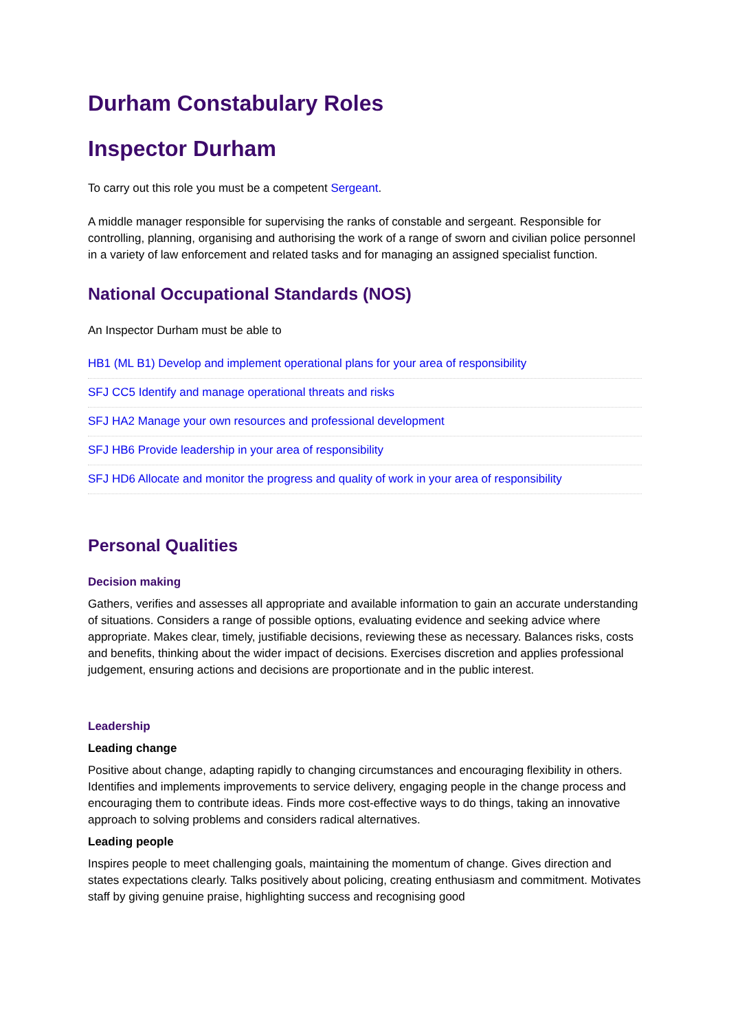Durham Constabulary Roles
Inspector Durham
To carry out this role you must be a competent Sergeant.
A middle manager responsible for supervising the ranks of constable and sergeant. Responsible for controlling, planning, organising and authorising the work of a range of sworn and civilian police personnel in a variety of law enforcement and related tasks and for managing an assigned specialist function.
National Occupational Standards (NOS)
An Inspector Durham must be able to
HB1 (ML B1) Develop and implement operational plans for your area of responsibility
SFJ CC5 Identify and manage operational threats and risks
SFJ HA2 Manage your own resources and professional development
SFJ HB6 Provide leadership in your area of responsibility
SFJ HD6 Allocate and monitor the progress and quality of work in your area of responsibility
Personal Qualities
Decision making
Gathers, verifies and assesses all appropriate and available information to gain an accurate understanding of situations. Considers a range of possible options, evaluating evidence and seeking advice where appropriate. Makes clear, timely, justifiable decisions, reviewing these as necessary. Balances risks, costs and benefits, thinking about the wider impact of decisions. Exercises discretion and applies professional judgement, ensuring actions and decisions are proportionate and in the public interest.
Leadership
Leading change
Positive about change, adapting rapidly to changing circumstances and encouraging flexibility in others. Identifies and implements improvements to service delivery, engaging people in the change process and encouraging them to contribute ideas. Finds more cost-effective ways to do things, taking an innovative approach to solving problems and considers radical alternatives.
Leading people
Inspires people to meet challenging goals, maintaining the momentum of change. Gives direction and states expectations clearly. Talks positively about policing, creating enthusiasm and commitment. Motivates staff by giving genuine praise, highlighting success and recognising good